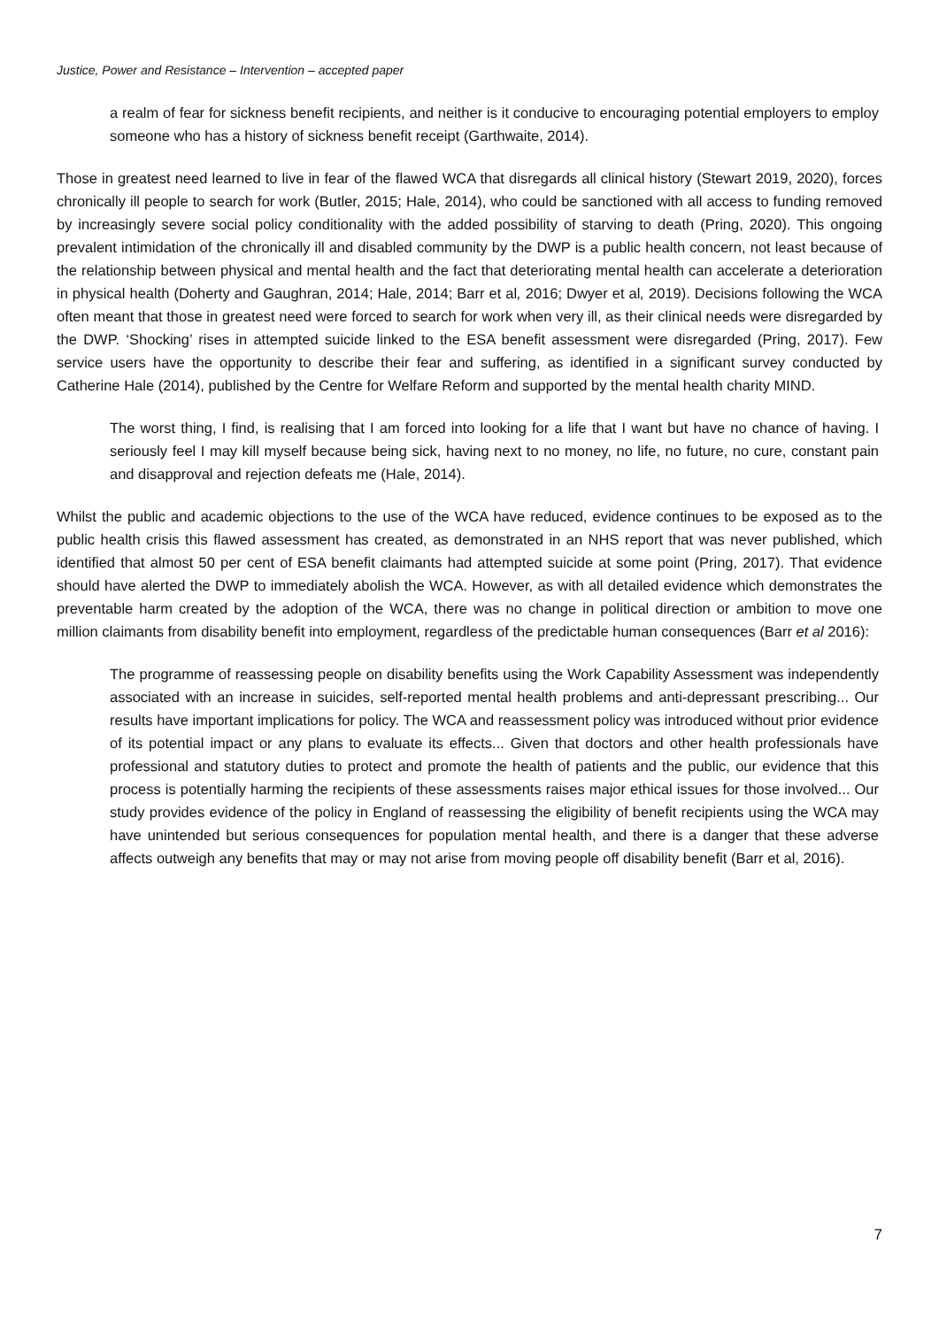Justice, Power and Resistance – Intervention – accepted paper
a realm of fear for sickness benefit recipients, and neither is it conducive to encouraging potential employers to employ someone who has a history of sickness benefit receipt (Garthwaite, 2014).
Those in greatest need learned to live in fear of the flawed WCA that disregards all clinical history (Stewart 2019, 2020), forces chronically ill people to search for work (Butler, 2015; Hale, 2014), who could be sanctioned with all access to funding removed by increasingly severe social policy conditionality with the added possibility of starving to death (Pring, 2020). This ongoing prevalent intimidation of the chronically ill and disabled community by the DWP is a public health concern, not least because of the relationship between physical and mental health and the fact that deteriorating mental health can accelerate a deterioration in physical health (Doherty and Gaughran, 2014; Hale, 2014; Barr et al, 2016; Dwyer et al, 2019). Decisions following the WCA often meant that those in greatest need were forced to search for work when very ill, as their clinical needs were disregarded by the DWP. ‘Shocking’ rises in attempted suicide linked to the ESA benefit assessment were disregarded (Pring, 2017). Few service users have the opportunity to describe their fear and suffering, as identified in a significant survey conducted by Catherine Hale (2014), published by the Centre for Welfare Reform and supported by the mental health charity MIND.
The worst thing, I find, is realising that I am forced into looking for a life that I want but have no chance of having. I seriously feel I may kill myself because being sick, having next to no money, no life, no future, no cure, constant pain and disapproval and rejection defeats me (Hale, 2014).
Whilst the public and academic objections to the use of the WCA have reduced, evidence continues to be exposed as to the public health crisis this flawed assessment has created, as demonstrated in an NHS report that was never published, which identified that almost 50 per cent of ESA benefit claimants had attempted suicide at some point (Pring, 2017). That evidence should have alerted the DWP to immediately abolish the WCA. However, as with all detailed evidence which demonstrates the preventable harm created by the adoption of the WCA, there was no change in political direction or ambition to move one million claimants from disability benefit into employment, regardless of the predictable human consequences (Barr et al 2016):
The programme of reassessing people on disability benefits using the Work Capability Assessment was independently associated with an increase in suicides, self-reported mental health problems and anti-depressant prescribing... Our results have important implications for policy. The WCA and reassessment policy was introduced without prior evidence of its potential impact or any plans to evaluate its effects... Given that doctors and other health professionals have professional and statutory duties to protect and promote the health of patients and the public, our evidence that this process is potentially harming the recipients of these assessments raises major ethical issues for those involved... Our study provides evidence of the policy in England of reassessing the eligibility of benefit recipients using the WCA may have unintended but serious consequences for population mental health, and there is a danger that these adverse affects outweigh any benefits that may or may not arise from moving people off disability benefit (Barr et al, 2016).
7